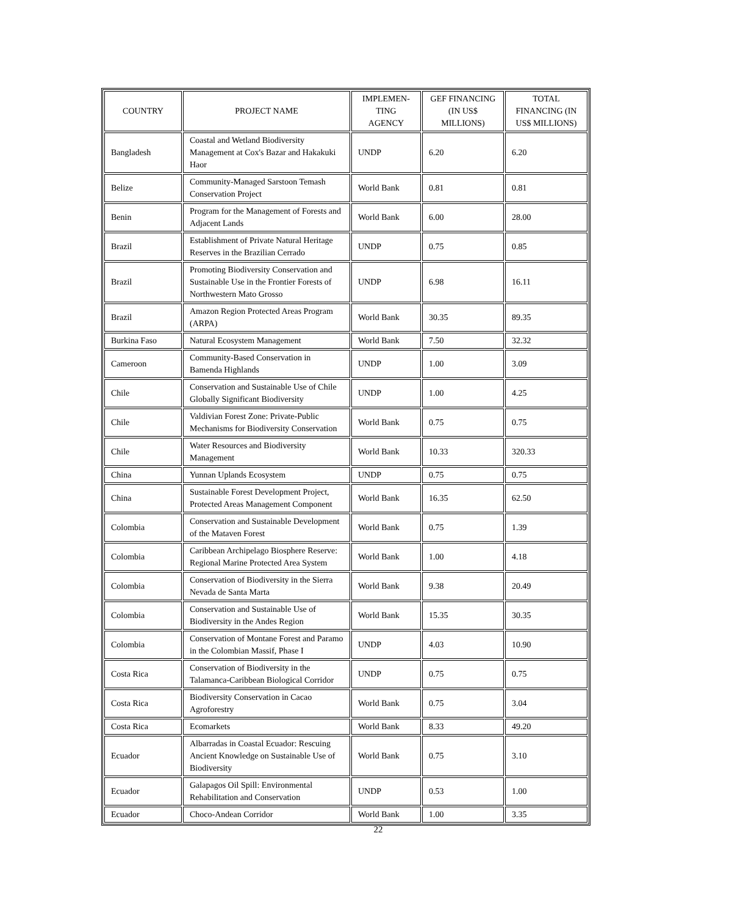| COUNTRY | PROJECT NAME | IMPLEMEN- TING AGENCY | GEF FINANCING (IN US$ MILLIONS) | TOTAL FINANCING (IN US$ MILLIONS) |
| --- | --- | --- | --- | --- |
| Bangladesh | Coastal and Wetland Biodiversity Management at Cox's Bazar and Hakakuki Haor | UNDP | 6.20 | 6.20 |
| Belize | Community-Managed Sarstoon Temash Conservation Project | World Bank | 0.81 | 0.81 |
| Benin | Program for the Management of Forests and Adjacent Lands | World Bank | 6.00 | 28.00 |
| Brazil | Establishment of Private Natural Heritage Reserves in the Brazilian Cerrado | UNDP | 0.75 | 0.85 |
| Brazil | Promoting Biodiversity Conservation and Sustainable Use in the Frontier Forests of Northwestern Mato Grosso | UNDP | 6.98 | 16.11 |
| Brazil | Amazon Region Protected Areas Program (ARPA) | World Bank | 30.35 | 89.35 |
| Burkina Faso | Natural Ecosystem Management | World Bank | 7.50 | 32.32 |
| Cameroon | Community-Based Conservation in Bamenda Highlands | UNDP | 1.00 | 3.09 |
| Chile | Conservation and Sustainable Use of Chile Globally Significant Biodiversity | UNDP | 1.00 | 4.25 |
| Chile | Valdivian Forest Zone: Private-Public Mechanisms for Biodiversity Conservation | World Bank | 0.75 | 0.75 |
| Chile | Water Resources and Biodiversity Management | World Bank | 10.33 | 320.33 |
| China | Yunnan Uplands Ecosystem | UNDP | 0.75 | 0.75 |
| China | Sustainable Forest Development Project, Protected Areas Management Component | World Bank | 16.35 | 62.50 |
| Colombia | Conservation and Sustainable Development of the Mataven Forest | World Bank | 0.75 | 1.39 |
| Colombia | Caribbean Archipelago Biosphere Reserve: Regional Marine Protected Area System | World Bank | 1.00 | 4.18 |
| Colombia | Conservation of Biodiversity in the Sierra Nevada de Santa Marta | World Bank | 9.38 | 20.49 |
| Colombia | Conservation and Sustainable Use of Biodiversity in the Andes Region | World Bank | 15.35 | 30.35 |
| Colombia | Conservation of Montane Forest and Paramo in the Colombian Massif, Phase I | UNDP | 4.03 | 10.90 |
| Costa Rica | Conservation of Biodiversity in the Talamanca-Caribbean Biological Corridor | UNDP | 0.75 | 0.75 |
| Costa Rica | Biodiversity Conservation in Cacao Agroforestry | World Bank | 0.75 | 3.04 |
| Costa Rica | Ecomarkets | World Bank | 8.33 | 49.20 |
| Ecuador | Albarradas in Coastal Ecuador: Rescuing Ancient Knowledge on Sustainable Use of Biodiversity | World Bank | 0.75 | 3.10 |
| Ecuador | Galapagos Oil Spill: Environmental Rehabilitation and Conservation | UNDP | 0.53 | 1.00 |
| Ecuador | Choco-Andean Corridor | World Bank | 1.00 | 3.35 |
22